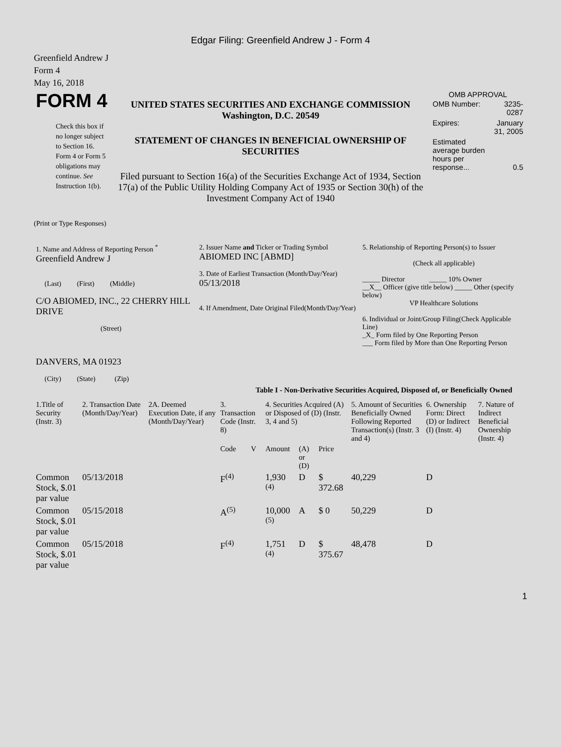Edgar Filing: Greenfield Andrew J - Form 4
Greenfield Andrew J
Form 4
May 16, 2018
| FORM 4 Check this box if no longer subject to Section 16. Form 4 or Form 5 obligations may continue. See Instruction 1(b). | UNITED STATES SECURITIES AND EXCHANGE COMMISSION Washington, D.C. 20549 STATEMENT OF CHANGES IN BENEFICIAL OWNERSHIP OF SECURITIES Filed pursuant to Section 16(a) of the Securities Exchange Act of 1934, Section 17(a) of the Public Utility Holding Company Act of 1935 or Section 30(h) of the Investment Company Act of 1940 | OMB APPROVAL / OMB Number: / 3235-0287 / / Expires: / January 31, 2005 / / Estimated average burden hours per response... / 0.5 / |
(Print or Type Responses)
| 1. Name and Address of Reporting Person <sup>*</sup> Greenfield Andrew J (Last) (First) (Middle) C/O ABIOMED, INC., 22 CHERRY HILL DRIVE (Street) DANVERS, MA 01923 (City) (State) (Zip) | 2. Issuer Name and Ticker or Trading Symbol ABIOMED INC [ABMD] 3. Date of Earliest Transaction (Month/Day/Year) 05/13/2018 4. If Amendment, Date Original Filed(Month/Day/Year) | 5. Relationship of Reporting Person(s) to Issuer (Check all applicable) _____ Director _____ 10% Owner __X__ Officer (give title below) _____ Other (specify below) VP Healthcare Solutions 6. Individual or Joint/Group Filing(Check Applicable Line) _X_ Form filed by One Reporting Person ___ Form filed by More than One Reporting Person |
Table I - Non-Derivative Securities Acquired, Disposed of, or Beneficially Owned
| 1.Title of Security (Instr. 3) | 2. Transaction Date (Month/Day/Year) | 2A. Deemed Execution Date, if any (Month/Day/Year) | 3. Transaction Code (Instr. 8) | | 4. Securities Acquired (A) or Disposed of (D) (Instr. 3, 4 and 5) | | | 5. Amount of Securities Beneficially Owned Following Reported Transaction(s) (Instr. 3 and 4) | 6. Ownership Form: Direct (D) or Indirect (I) (Instr. 4) | 7. Nature of Indirect Beneficial Ownership (Instr. 4) |
| --- | --- | --- | --- | --- | --- | --- | --- | --- | --- | --- |
| | | | Code | V | Amount | (A) or (D) | Price | | | |
| Common Stock, $.01 par value | 05/13/2018 | | F<sup>(4)</sup> | | 1,930 <sup>(4)</sup> | D | $ 372.68 | 40,229 | D | |
| Common Stock, $.01 par value | 05/15/2018 | | A<sup>(5)</sup> | | 10,000 <sup>(5)</sup> | A | $ 0 | 50,229 | D | |
| Common Stock, $.01 par value | 05/15/2018 | | F<sup>(4)</sup> | | 1,751 <sup>(4)</sup> | D | $ 375.67 | 48,478 | D | |
1